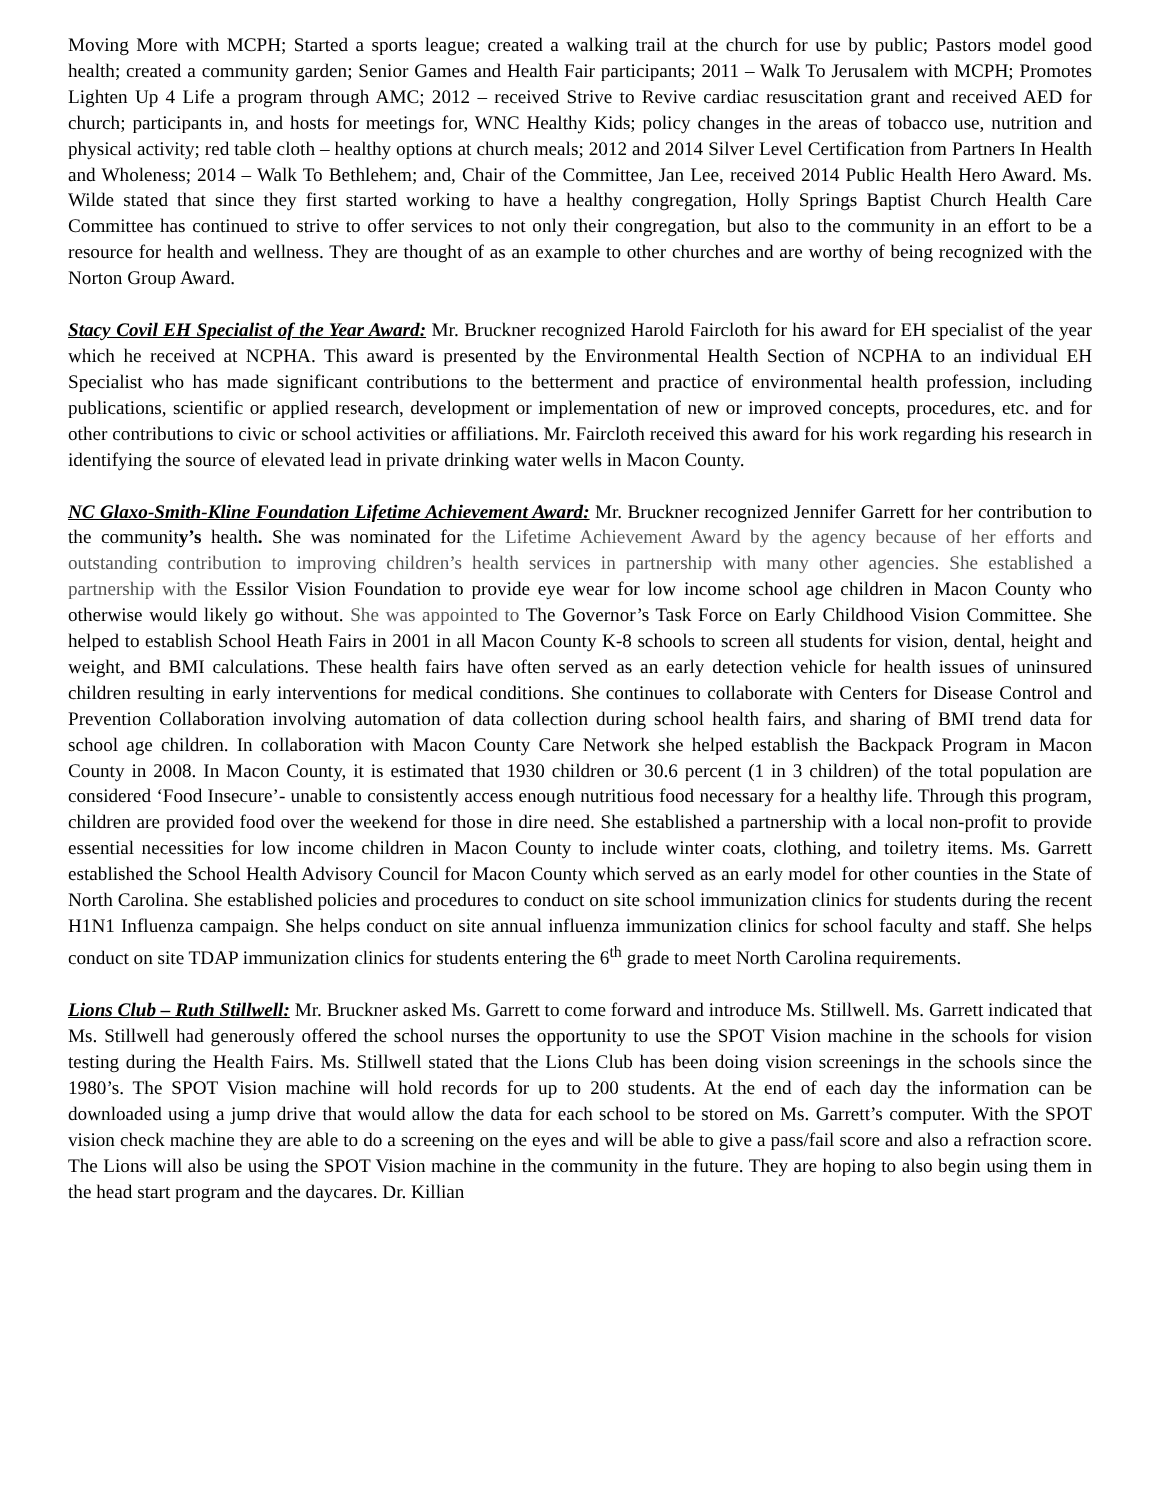Moving More with MCPH; Started a sports league; created a walking trail at the church for use by public; Pastors model good health; created a community garden; Senior Games and Health Fair participants; 2011 – Walk To Jerusalem with MCPH; Promotes Lighten Up 4 Life a program through AMC; 2012 – received Strive to Revive cardiac resuscitation grant and received AED for church; participants in, and hosts for meetings for, WNC Healthy Kids; policy changes in the areas of tobacco use, nutrition and physical activity; red table cloth – healthy options at church meals; 2012 and 2014 Silver Level Certification from Partners In Health and Wholeness; 2014 – Walk To Bethlehem; and, Chair of the Committee, Jan Lee, received 2014 Public Health Hero Award. Ms. Wilde stated that since they first started working to have a healthy congregation, Holly Springs Baptist Church Health Care Committee has continued to strive to offer services to not only their congregation, but also to the community in an effort to be a resource for health and wellness. They are thought of as an example to other churches and are worthy of being recognized with the Norton Group Award.
Stacy Covil EH Specialist of the Year Award: Mr. Bruckner recognized Harold Faircloth for his award for EH specialist of the year which he received at NCPHA. This award is presented by the Environmental Health Section of NCPHA to an individual EH Specialist who has made significant contributions to the betterment and practice of environmental health profession, including publications, scientific or applied research, development or implementation of new or improved concepts, procedures, etc. and for other contributions to civic or school activities or affiliations. Mr. Faircloth received this award for his work regarding his research in identifying the source of elevated lead in private drinking water wells in Macon County.
NC Glaxo-Smith-Kline Foundation Lifetime Achievement Award: Mr. Bruckner recognized Jennifer Garrett for her contribution to the community’s health. She was nominated for the Lifetime Achievement Award by the agency because of her efforts and outstanding contribution to improving children’s health services in partnership with many other agencies. She established a partnership with the Essilor Vision Foundation to provide eye wear for low income school age children in Macon County who otherwise would likely go without. She was appointed to The Governor’s Task Force on Early Childhood Vision Committee. She helped to establish School Heath Fairs in 2001 in all Macon County K-8 schools to screen all students for vision, dental, height and weight, and BMI calculations. These health fairs have often served as an early detection vehicle for health issues of uninsured children resulting in early interventions for medical conditions. She continues to collaborate with Centers for Disease Control and Prevention Collaboration involving automation of data collection during school health fairs, and sharing of BMI trend data for school age children. In collaboration with Macon County Care Network she helped establish the Backpack Program in Macon County in 2008. In Macon County, it is estimated that 1930 children or 30.6 percent (1 in 3 children) of the total population are considered ‘Food Insecure’- unable to consistently access enough nutritious food necessary for a healthy life. Through this program, children are provided food over the weekend for those in dire need. She established a partnership with a local non-profit to provide essential necessities for low income children in Macon County to include winter coats, clothing, and toiletry items. Ms. Garrett established the School Health Advisory Council for Macon County which served as an early model for other counties in the State of North Carolina. She established policies and procedures to conduct on site school immunization clinics for students during the recent H1N1 Influenza campaign. She helps conduct on site annual influenza immunization clinics for school faculty and staff. She helps conduct on site TDAP immunization clinics for students entering the 6<sup>th</sup> grade to meet North Carolina requirements.
Lions Club – Ruth Stillwell: Mr. Bruckner asked Ms. Garrett to come forward and introduce Ms. Stillwell. Ms. Garrett indicated that Ms. Stillwell had generously offered the school nurses the opportunity to use the SPOT Vision machine in the schools for vision testing during the Health Fairs. Ms. Stillwell stated that the Lions Club has been doing vision screenings in the schools since the 1980’s. The SPOT Vision machine will hold records for up to 200 students. At the end of each day the information can be downloaded using a jump drive that would allow the data for each school to be stored on Ms. Garrett’s computer. With the SPOT vision check machine they are able to do a screening on the eyes and will be able to give a pass/fail score and also a refraction score. The Lions will also be using the SPOT Vision machine in the community in the future. They are hoping to also begin using them in the head start program and the daycares. Dr. Killian